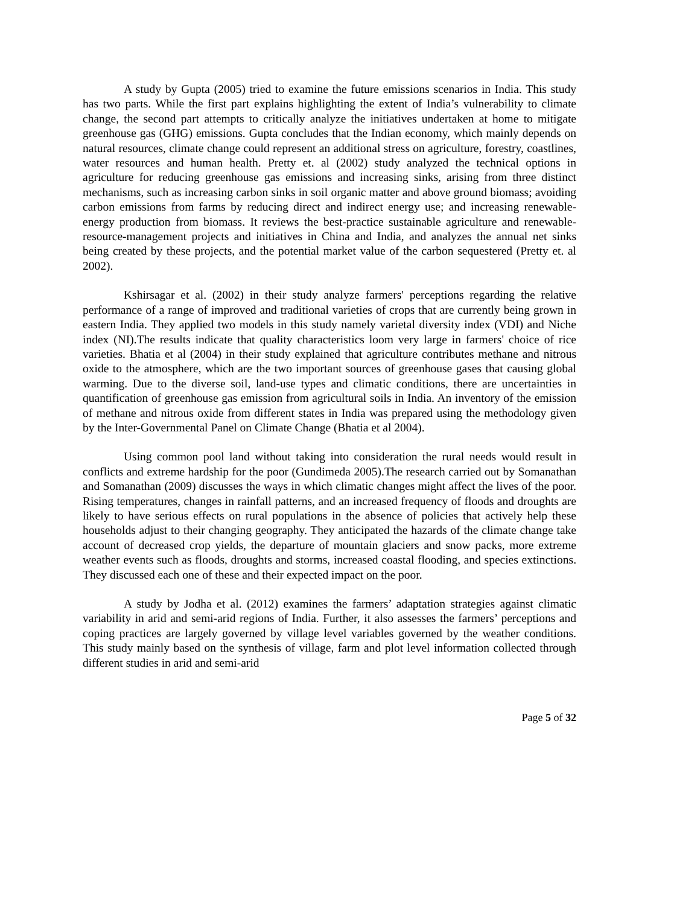A study by Gupta (2005) tried to examine the future emissions scenarios in India. This study has two parts. While the first part explains highlighting the extent of India’s vulnerability to climate change, the second part attempts to critically analyze the initiatives undertaken at home to mitigate greenhouse gas (GHG) emissions. Gupta concludes that the Indian economy, which mainly depends on natural resources, climate change could represent an additional stress on agriculture, forestry, coastlines, water resources and human health. Pretty et. al (2002) study analyzed the technical options in agriculture for reducing greenhouse gas emissions and increasing sinks, arising from three distinct mechanisms, such as increasing carbon sinks in soil organic matter and above ground biomass; avoiding carbon emissions from farms by reducing direct and indirect energy use; and increasing renewable-energy production from biomass. It reviews the best-practice sustainable agriculture and renewable-resource-management projects and initiatives in China and India, and analyzes the annual net sinks being created by these projects, and the potential market value of the carbon sequestered (Pretty et. al 2002).
Kshirsagar et al. (2002) in their study analyze farmers' perceptions regarding the relative performance of a range of improved and traditional varieties of crops that are currently being grown in eastern India. They applied two models in this study namely varietal diversity index (VDI) and Niche index (NI).The results indicate that quality characteristics loom very large in farmers' choice of rice varieties. Bhatia et al (2004) in their study explained that agriculture contributes methane and nitrous oxide to the atmosphere, which are the two important sources of greenhouse gases that causing global warming. Due to the diverse soil, land-use types and climatic conditions, there are uncertainties in quantification of greenhouse gas emission from agricultural soils in India. An inventory of the emission of methane and nitrous oxide from different states in India was prepared using the methodology given by the Inter-Governmental Panel on Climate Change (Bhatia et al 2004).
Using common pool land without taking into consideration the rural needs would result in conflicts and extreme hardship for the poor (Gundimeda 2005).The research carried out by Somanathan and Somanathan (2009) discusses the ways in which climatic changes might affect the lives of the poor. Rising temperatures, changes in rainfall patterns, and an increased frequency of floods and droughts are likely to have serious effects on rural populations in the absence of policies that actively help these households adjust to their changing geography. They anticipated the hazards of the climate change take account of decreased crop yields, the departure of mountain glaciers and snow packs, more extreme weather events such as floods, droughts and storms, increased coastal flooding, and species extinctions. They discussed each one of these and their expected impact on the poor.
A study by Jodha et al. (2012) examines the farmers’ adaptation strategies against climatic variability in arid and semi-arid regions of India. Further, it also assesses the farmers’ perceptions and coping practices are largely governed by village level variables governed by the weather conditions. This study mainly based on the synthesis of village, farm and plot level information collected through different studies in arid and semi-arid
Page 5 of 32